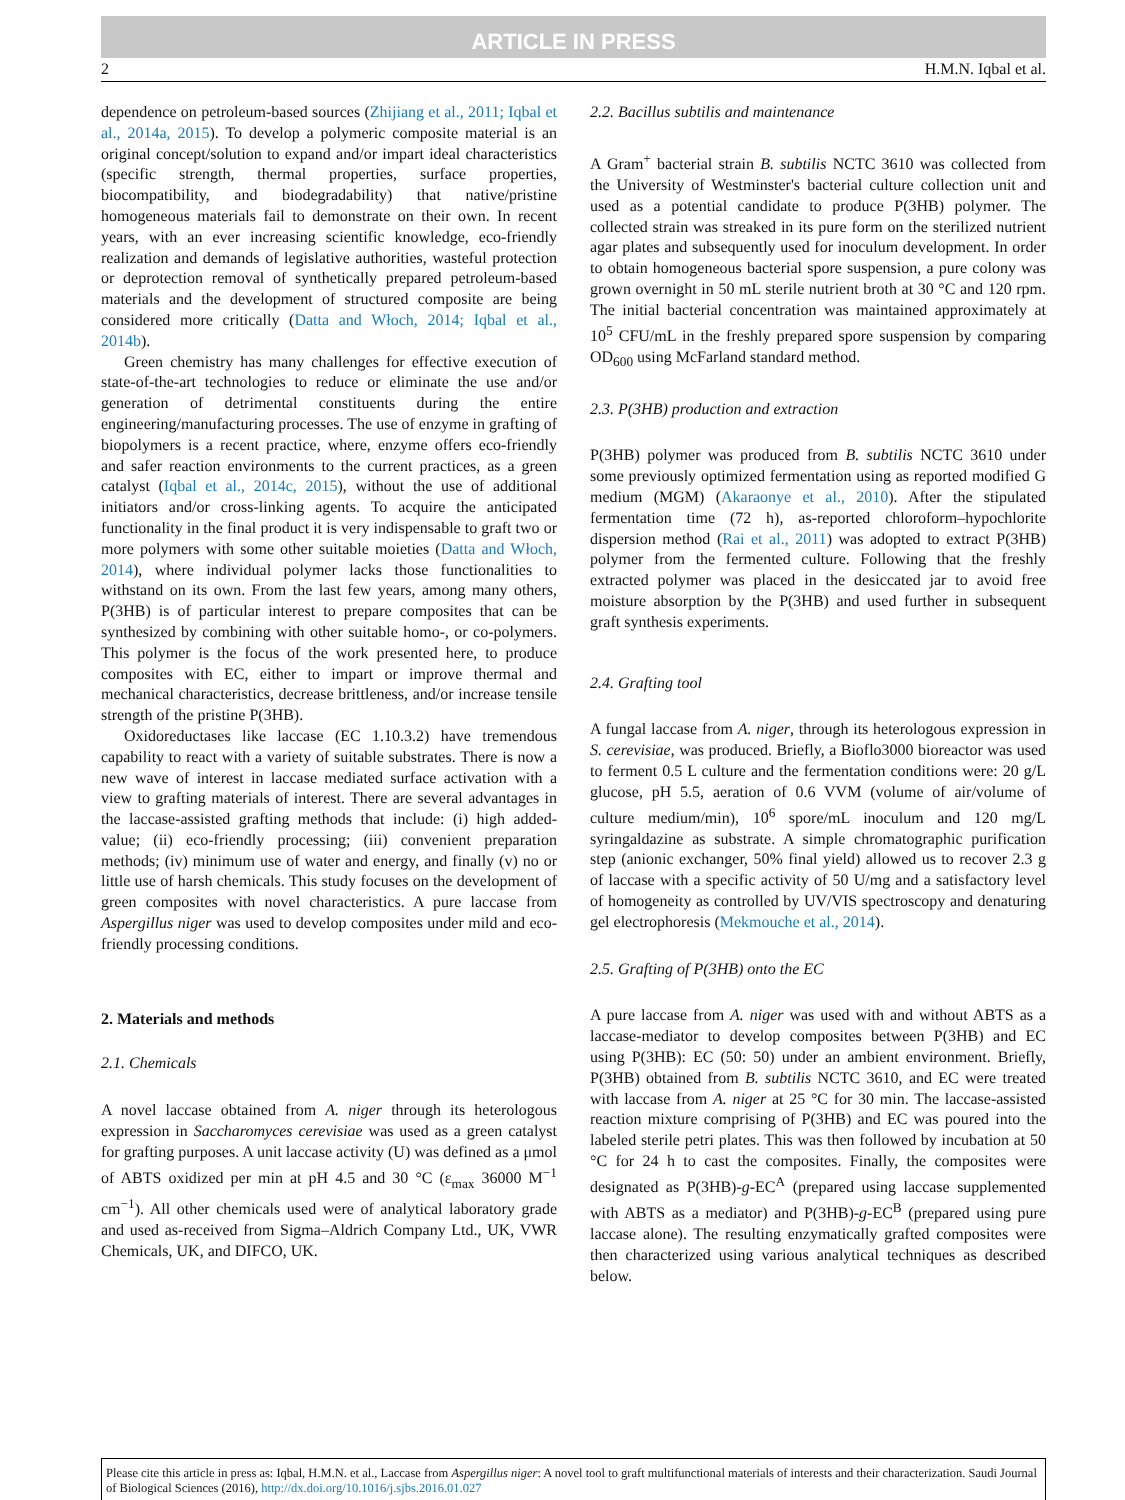ARTICLE IN PRESS
2 H.M.N. Iqbal et al.
dependence on petroleum-based sources (Zhijiang et al., 2011; Iqbal et al., 2014a, 2015). To develop a polymeric composite material is an original concept/solution to expand and/or impart ideal characteristics (specific strength, thermal properties, surface properties, biocompatibility, and biodegradability) that native/pristine homogeneous materials fail to demonstrate on their own. In recent years, with an ever increasing scientific knowledge, eco-friendly realization and demands of legislative authorities, wasteful protection or deprotection removal of synthetically prepared petroleum-based materials and the development of structured composite are being considered more critically (Datta and Włoch, 2014; Iqbal et al., 2014b).
Green chemistry has many challenges for effective execution of state-of-the-art technologies to reduce or eliminate the use and/or generation of detrimental constituents during the entire engineering/manufacturing processes. The use of enzyme in grafting of biopolymers is a recent practice, where, enzyme offers eco-friendly and safer reaction environments to the current practices, as a green catalyst (Iqbal et al., 2014c, 2015), without the use of additional initiators and/or cross-linking agents. To acquire the anticipated functionality in the final product it is very indispensable to graft two or more polymers with some other suitable moieties (Datta and Włoch, 2014), where individual polymer lacks those functionalities to withstand on its own. From the last few years, among many others, P(3HB) is of particular interest to prepare composites that can be synthesized by combining with other suitable homo-, or co-polymers. This polymer is the focus of the work presented here, to produce composites with EC, either to impart or improve thermal and mechanical characteristics, decrease brittleness, and/or increase tensile strength of the pristine P(3HB).
Oxidoreductases like laccase (EC 1.10.3.2) have tremendous capability to react with a variety of suitable substrates. There is now a new wave of interest in laccase mediated surface activation with a view to grafting materials of interest. There are several advantages in the laccase-assisted grafting methods that include: (i) high added-value; (ii) eco-friendly processing; (iii) convenient preparation methods; (iv) minimum use of water and energy, and finally (v) no or little use of harsh chemicals. This study focuses on the development of green composites with novel characteristics. A pure laccase from Aspergillus niger was used to develop composites under mild and eco-friendly processing conditions.
2. Materials and methods
2.1. Chemicals
A novel laccase obtained from A. niger through its heterologous expression in Saccharomyces cerevisiae was used as a green catalyst for grafting purposes. A unit laccase activity (U) was defined as a μmol of ABTS oxidized per min at pH 4.5 and 30 °C (ε<sub>max</sub> 36000 M<sup>−1</sup> cm<sup>−1</sup>). All other chemicals used were of analytical laboratory grade and used as-received from Sigma–Aldrich Company Ltd., UK, VWR Chemicals, UK, and DIFCO, UK.
2.2. Bacillus subtilis and maintenance
A Gram<sup>+</sup> bacterial strain B. subtilis NCTC 3610 was collected from the University of Westminster's bacterial culture collection unit and used as a potential candidate to produce P(3HB) polymer. The collected strain was streaked in its pure form on the sterilized nutrient agar plates and subsequently used for inoculum development. In order to obtain homogeneous bacterial spore suspension, a pure colony was grown overnight in 50 mL sterile nutrient broth at 30 °C and 120 rpm. The initial bacterial concentration was maintained approximately at 10<sup>5</sup> CFU/mL in the freshly prepared spore suspension by comparing OD<sub>600</sub> using McFarland standard method.
2.3. P(3HB) production and extraction
P(3HB) polymer was produced from B. subtilis NCTC 3610 under some previously optimized fermentation using as reported modified G medium (MGM) (Akaraonye et al., 2010). After the stipulated fermentation time (72 h), as-reported chloroform–hypochlorite dispersion method (Rai et al., 2011) was adopted to extract P(3HB) polymer from the fermented culture. Following that the freshly extracted polymer was placed in the desiccated jar to avoid free moisture absorption by the P(3HB) and used further in subsequent graft synthesis experiments.
2.4. Grafting tool
A fungal laccase from A. niger, through its heterologous expression in S. cerevisiae, was produced. Briefly, a Bioflo3000 bioreactor was used to ferment 0.5 L culture and the fermentation conditions were: 20 g/L glucose, pH 5.5, aeration of 0.6 VVM (volume of air/volume of culture medium/min), 10<sup>6</sup> spore/mL inoculum and 120 mg/L syringaldazine as substrate. A simple chromatographic purification step (anionic exchanger, 50% final yield) allowed us to recover 2.3 g of laccase with a specific activity of 50 U/mg and a satisfactory level of homogeneity as controlled by UV/VIS spectroscopy and denaturing gel electrophoresis (Mekmouche et al., 2014).
2.5. Grafting of P(3HB) onto the EC
A pure laccase from A. niger was used with and without ABTS as a laccase-mediator to develop composites between P(3HB) and EC using P(3HB): EC (50: 50) under an ambient environment. Briefly, P(3HB) obtained from B. subtilis NCTC 3610, and EC were treated with laccase from A. niger at 25 °C for 30 min. The laccase-assisted reaction mixture comprising of P(3HB) and EC was poured into the labeled sterile petri plates. This was then followed by incubation at 50 °C for 24 h to cast the composites. Finally, the composites were designated as P(3HB)-g-EC<sup>A</sup> (prepared using laccase supplemented with ABTS as a mediator) and P(3HB)-g-EC<sup>B</sup> (prepared using pure laccase alone). The resulting enzymatically grafted composites were then characterized using various analytical techniques as described below.
Please cite this article in press as: Iqbal, H.M.N. et al., Laccase from Aspergillus niger: A novel tool to graft multifunctional materials of interests and their characterization. Saudi Journal of Biological Sciences (2016), http://dx.doi.org/10.1016/j.sjbs.2016.01.027